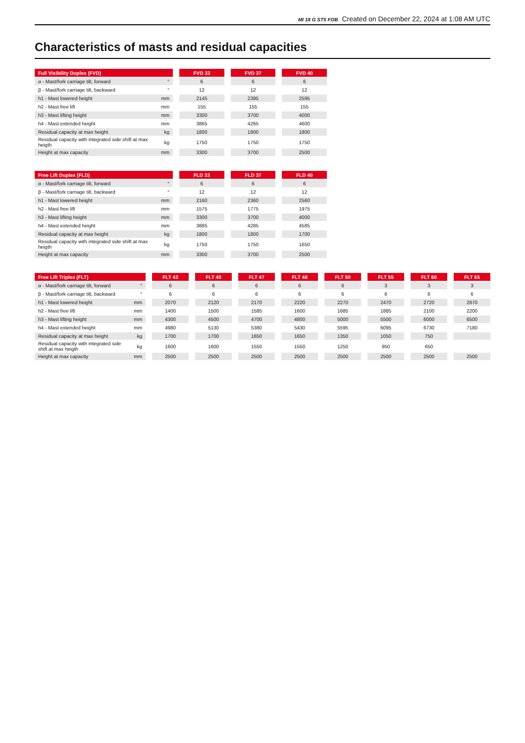MI 18 G ST5 FOB Created on December 22, 2024 at 1:08 AM UTC
Characteristics of masts and residual capacities
| Full Visibility Duplex (FVD) | | | FVD 33 | | FVD 37 | | FVD 40 |
| --- | --- | --- | --- | --- | --- | --- | --- |
| α - Mast/fork carriage tilt, forward | ° | | 6 | | 6 | | 6 |
| β - Mast/fork carriage tilt, backward | ° | | 12 | | 12 | | 12 |
| h1 - Mast lowered height | mm | | 2145 | | 2395 | | 2595 |
| h2 - Mast free lift | mm | | 155 | | 155 | | 155 |
| h3 - Mast lifting height | mm | | 3300 | | 3700 | | 4000 |
| h4 - Mast extended height | mm | | 3865 | | 4265 | | 4600 |
| Residual capacity at max height | kg | | 1800 | | 1800 | | 1800 |
| Residual capacity with integrated side shift at max heigth | kg | | 1750 | | 1750 | | 1750 |
| Height at max capacity | mm | | 3300 | | 3700 | | 2500 |
| Free Lift Duplex (FLD) | | | FLD 33 | | FLD 37 | | FLD 40 |
| --- | --- | --- | --- | --- | --- | --- | --- |
| α - Mast/fork carriage tilt, forward | ° | | 6 | | 6 | | 6 |
| β - Mast/fork carriage tilt, backward | ° | | 12 | | 12 | | 12 |
| h1 - Mast lowered height | mm | | 2160 | | 2360 | | 2560 |
| h2 - Mast free lift | mm | | 1575 | | 1775 | | 1975 |
| h3 - Mast lifting height | mm | | 3300 | | 3700 | | 4000 |
| h4 - Mast extended height | mm | | 3885 | | 4285 | | 4585 |
| Residual capacity at max height | kg | | 1800 | | 1800 | | 1700 |
| Residual capacity with integrated side shift at max heigth | kg | | 1750 | | 1750 | | 1650 |
| Height at max capacity | mm | | 3300 | | 3700 | | 2500 |
| Free Lift Triplex (FLT) | | | FLT 43 | | FLT 45 | | FLT 47 | | FLT 48 | | FLT 50 | | FLT 55 | | FLT 60 | | FLT 65 |
| --- | --- | --- | --- | --- | --- | --- | --- | --- | --- | --- | --- | --- | --- | --- | --- | --- | --- |
| α - Mast/fork carriage tilt, forward | ° | | 6 | | 6 | | 6 | | 6 | | 6 | | 3 | | 3 | | 3 |
| β - Mast/fork carriage tilt, backward | ° | | 6 | | 6 | | 6 | | 6 | | 6 | | 6 | | 6 | | 6 |
| h1 - Mast lowered height | mm | | 2070 | | 2120 | | 2170 | | 2220 | | 2270 | | 2470 | | 2720 | | 2870 |
| h2 - Mast free lift | mm | | 1400 | | 1500 | | 1585 | | 1600 | | 1685 | | 1885 | | 2100 | | 2200 |
| h3 - Mast lifting height | mm | | 4300 | | 4500 | | 4700 | | 4800 | | 5000 | | 5500 | | 6000 | | 6500 |
| h4 - Mast extended height | mm | | 4980 | | 5130 | | 5380 | | 5430 | | 5595 | | 6095 | | 6730 | | 7180 |
| Residual capacity at max height | kg | | 1700 | | 1700 | | 1650 | | 1650 | | 1350 | | 1050 | | 750 | | |
| Residual capacity with integrated side shift at max heigth | kg | | 1600 | | 1600 | | 1550 | | 1550 | | 1250 | | 950 | | 650 | | |
| Height at max capacity | mm | | 2500 | | 2500 | | 2500 | | 2500 | | 2500 | | 2500 | | 2500 | | 2500 |